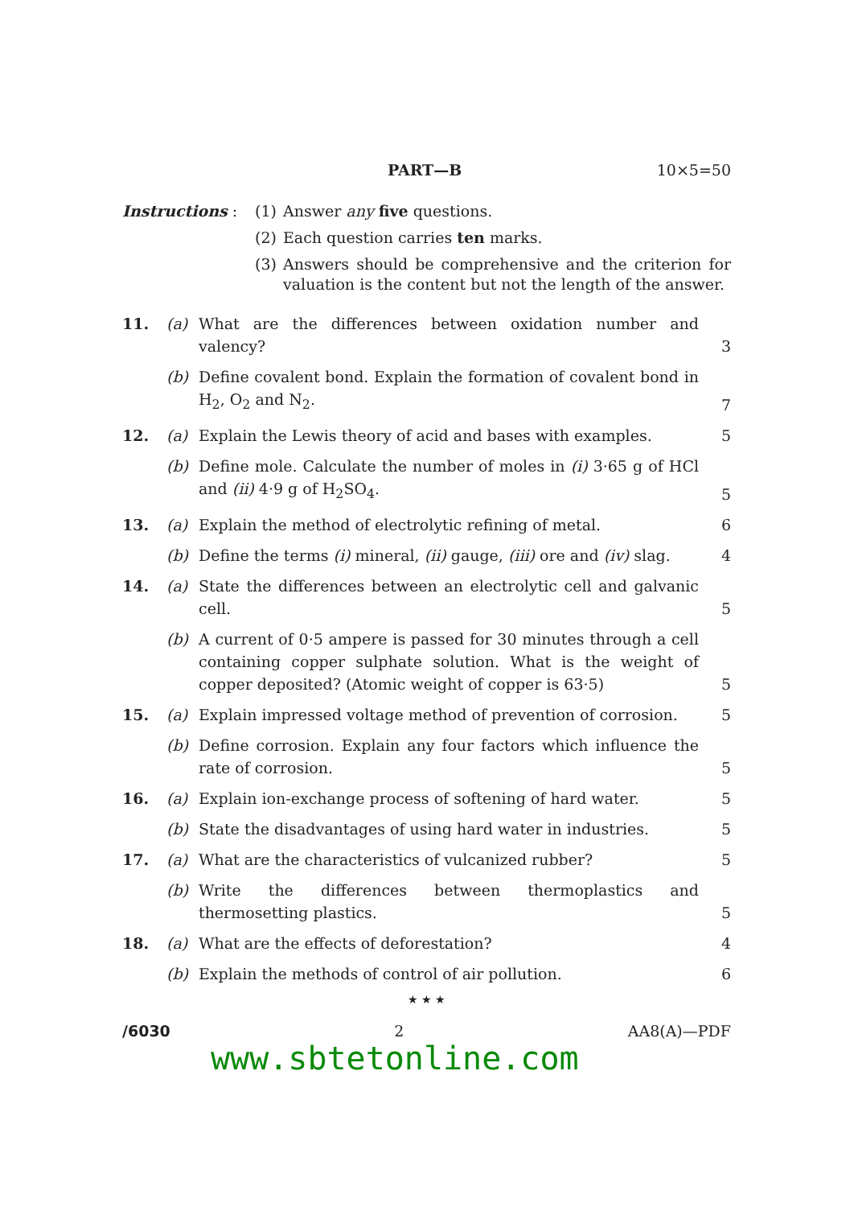PART—B 10×5=50
Instructions : (1) Answer any five questions.
(2) Each question carries ten marks.
(3) Answers should be comprehensive and the criterion for valuation is the content but not the length of the answer.
11. (a) What are the differences between oxidation number and valency? 3
(b) Define covalent bond. Explain the formation of covalent bond in H<sub>2</sub>, O<sub>2</sub> and N<sub>2</sub>. 7
12. (a) Explain the Lewis theory of acid and bases with examples. 5
(b) Define mole. Calculate the number of moles in (i) 3·65 g of HCl and (ii) 4·9 g of H<sub>2</sub>SO<sub>4</sub>. 5
13. (a) Explain the method of electrolytic refining of metal. 6
(b) Define the terms (i) mineral, (ii) gauge, (iii) ore and (iv) slag. 4
14. (a) State the differences between an electrolytic cell and galvanic cell. 5
(b) A current of 0·5 ampere is passed for 30 minutes through a cell containing copper sulphate solution. What is the weight of copper deposited? (Atomic weight of copper is 63·5) 5
15. (a) Explain impressed voltage method of prevention of corrosion. 5
(b) Define corrosion. Explain any four factors which influence the rate of corrosion. 5
16. (a) Explain ion-exchange process of softening of hard water. 5
(b) State the disadvantages of using hard water in industries. 5
17. (a) What are the characteristics of vulcanized rubber? 5
(b) Write the differences between thermoplastics and thermosetting plastics. 5
18. (a) What are the effects of deforestation? 4
(b) Explain the methods of control of air pollution. 6
★ ★ ★
/6030 2 AA8(A)—PDF
www.sbtetonline.com